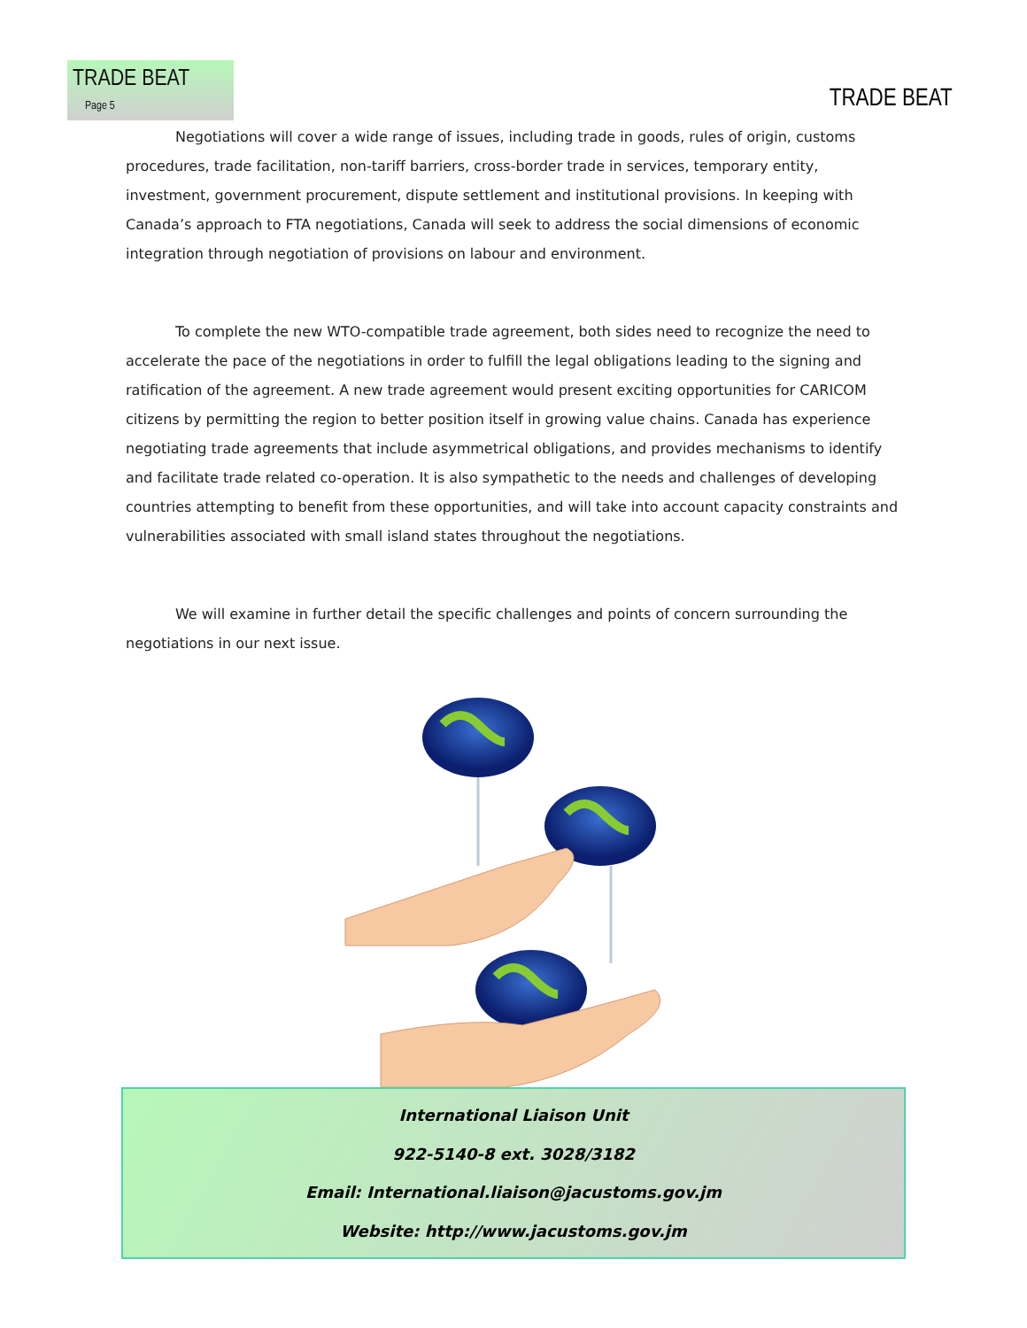TRADE BEAT Page 5
TRADE BEAT
Negotiations will cover a wide range of issues, including trade in goods, rules of origin, customs procedures, trade facilitation, non-tariff barriers, cross-border trade in services, temporary entity, investment, government procurement, dispute settlement and institutional provisions. In keeping with Canada’s approach to FTA negotiations, Canada will seek to address the social dimensions of economic integration through negotiation of provisions on labour and environment.
To complete the new WTO-compatible trade agreement, both sides need to recognize the need to accelerate the pace of the negotiations in order to fulfill the legal obligations leading to the signing and ratification of the agreement. A new trade agreement would present exciting opportunities for CARICOM citizens by permitting the region to better position itself in growing value chains. Canada has experience negotiating trade agreements that include asymmetrical obligations, and provides mechanisms to identify and facilitate trade related co-operation. It is also sympathetic to the needs and challenges of developing countries attempting to benefit from these opportunities, and will take into account capacity constraints and vulnerabilities associated with small island states throughout the negotiations.
We will examine in further detail the specific challenges and points of concern surrounding the negotiations in our next issue.
International Liaison Unit
922-5140-8 ext. 3028/3182
Email: International.liaison@jacustoms.gov.jm
Website: http://www.jacustoms.gov.jm